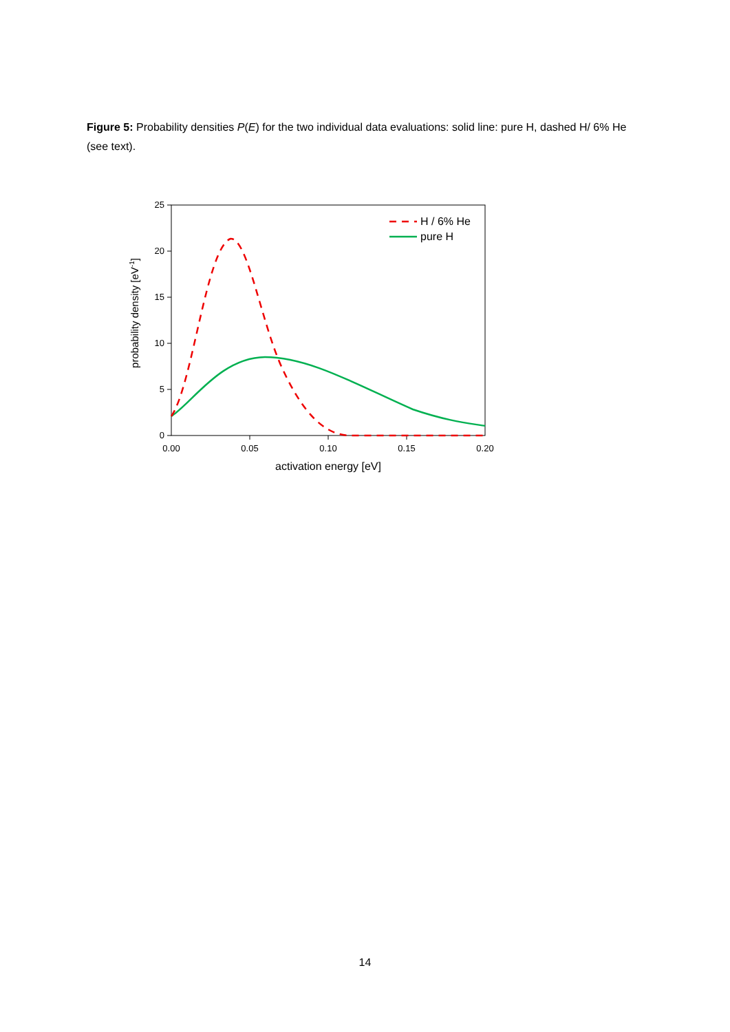Figure 5: Probability densities P(E) for the two individual data evaluations: solid line: pure H, dashed H/ 6% He (see text).
0
5
10
15
20
25
0.00
0.05
0.10
0.15
0.20
activation energy [eV]
probability density [eV-1]
H / 6% He
pure H
14